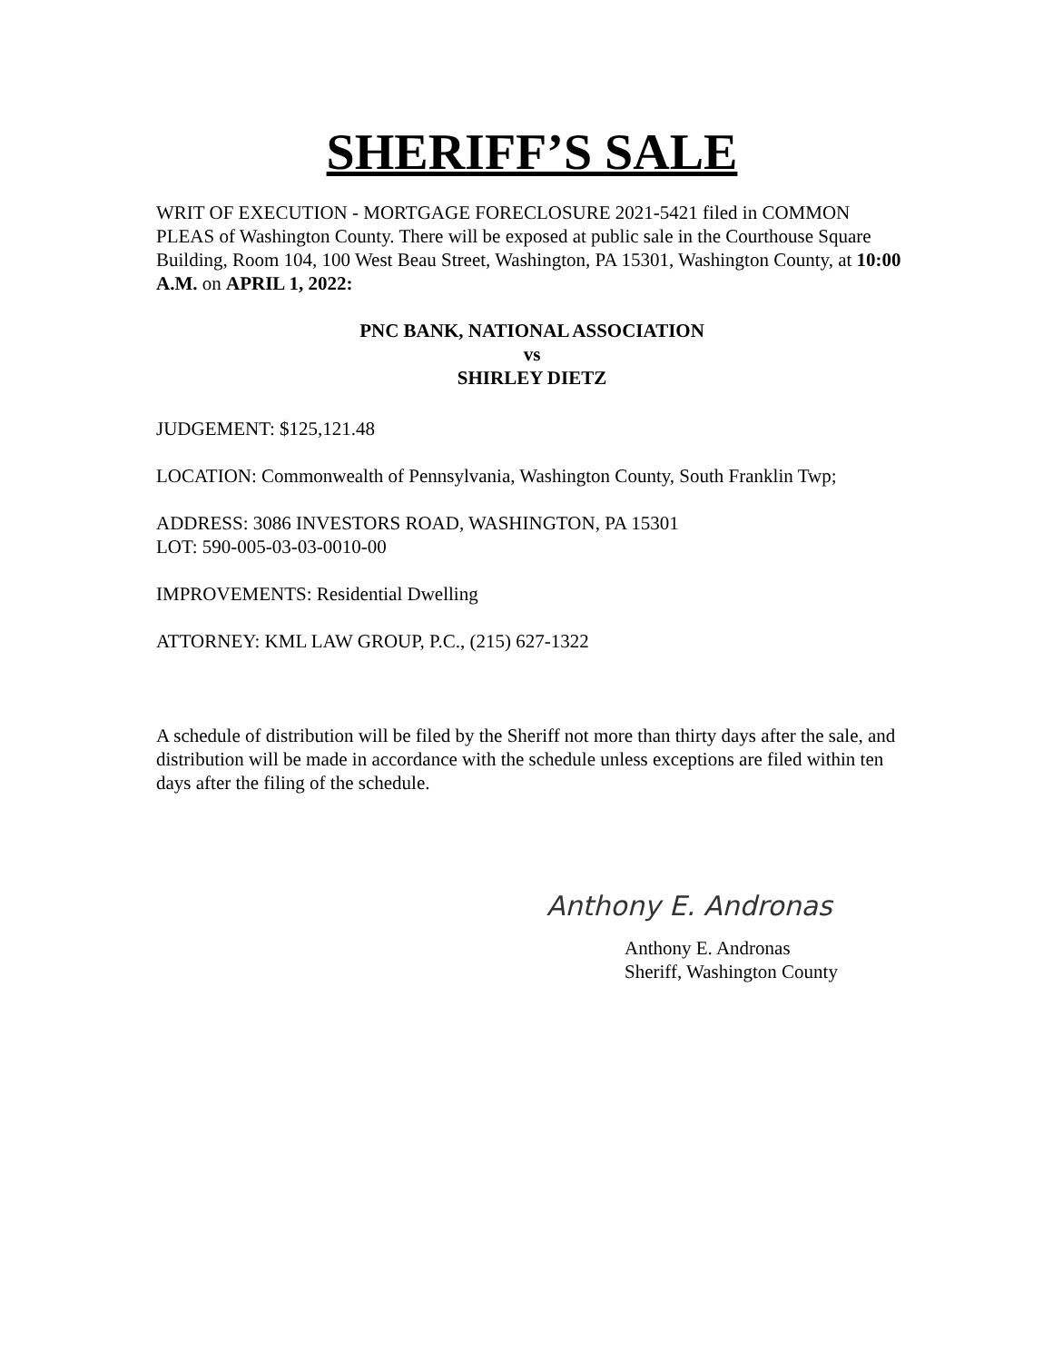SHERIFF’S SALE
WRIT OF EXECUTION - MORTGAGE FORECLOSURE 2021-5421 filed in COMMON PLEAS of Washington County. There will be exposed at public sale in the Courthouse Square Building, Room 104, 100 West Beau Street, Washington, PA 15301, Washington County, at 10:00 A.M. on APRIL 1, 2022:
PNC BANK, NATIONAL ASSOCIATION
vs
SHIRLEY DIETZ
JUDGEMENT: $125,121.48
LOCATION: Commonwealth of Pennsylvania, Washington County, South Franklin Twp;
ADDRESS: 3086 INVESTORS ROAD, WASHINGTON, PA 15301
LOT: 590-005-03-03-0010-00
IMPROVEMENTS: Residential Dwelling
ATTORNEY: KML LAW GROUP, P.C., (215) 627-1322
A schedule of distribution will be filed by the Sheriff not more than thirty days after the sale, and distribution will be made in accordance with the schedule unless exceptions are filed within ten days after the filing of the schedule.
Anthony E. Andronas
Anthony E. Andronas
Sheriff, Washington County